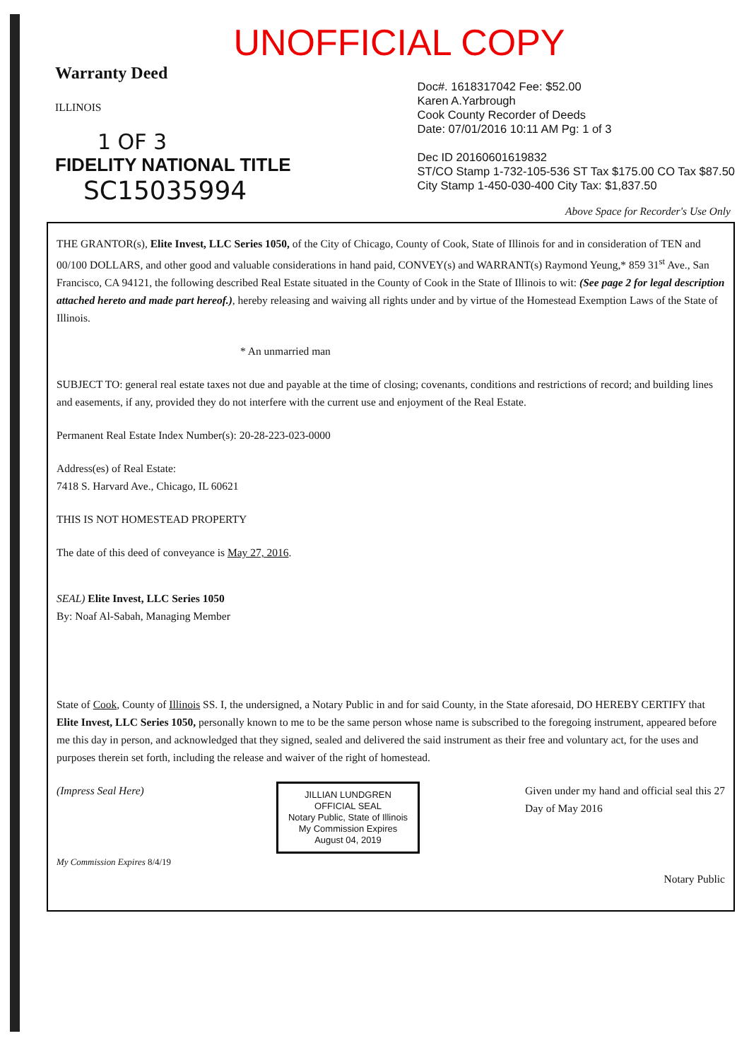UNOFFICIAL COPY
Warranty Deed
ILLINOIS
1 OF 3
FIDELITY NATIONAL TITLE
SC15035994
Doc#. 1618317042 Fee: $52.00
Karen A.Yarbrough
Cook County Recorder of Deeds
Date: 07/01/2016 10:11 AM Pg: 1 of 3
Dec ID 20160601619832
ST/CO Stamp 1-732-105-536 ST Tax $175.00 CO Tax $87.50
City Stamp 1-450-030-400 City Tax: $1,837.50
Above Space for Recorder's Use Only
THE GRANTOR(s), Elite Invest, LLC Series 1050, of the City of Chicago, County of Cook, State of Illinois for and in consideration of TEN and 00/100 DOLLARS, and other good and valuable considerations in hand paid, CONVEY(s) and WARRANT(s) Raymond Yeung,* 859 31<sup>st</sup> Ave., San Francisco, CA 94121, the following described Real Estate situated in the County of Cook in the State of Illinois to wit: (See page 2 for legal description attached hereto and made part hereof.), hereby releasing and waiving all rights under and by virtue of the Homestead Exemption Laws of the State of Illinois.
* An unmarried man
SUBJECT TO: general real estate taxes not due and payable at the time of closing; covenants, conditions and restrictions of record; and building lines and easements, if any, provided they do not interfere with the current use and enjoyment of the Real Estate.
Permanent Real Estate Index Number(s): 20-28-223-023-0000
Address(es) of Real Estate:
7418 S. Harvard Ave., Chicago, IL 60621
THIS IS NOT HOMESTEAD PROPERTY
The date of this deed of conveyance is May 27, 2016.
SEAL) Elite Invest, LLC Series 1050
By: Noaf Al-Sabah, Managing Member
State of Cook, County of Illinois SS. I, the undersigned, a Notary Public in and for said County, in the State aforesaid, DO HEREBY CERTIFY that Elite Invest, LLC Series 1050, personally known to me to be the same person whose name is subscribed to the foregoing instrument, appeared before me this day in person, and acknowledged that they signed, sealed and delivered the said instrument as their free and voluntary act, for the uses and purposes therein set forth, including the release and waiver of the right of homestead.
(Impress Seal Here)
My Commission Expires 8/4/19
JILLIAN LUNDGREN
OFFICIAL SEAL
Notary Public, State of Illinois
My Commission Expires
August 04, 2019
Given under my hand and official seal this 27
Day of May 2016
Notary Public